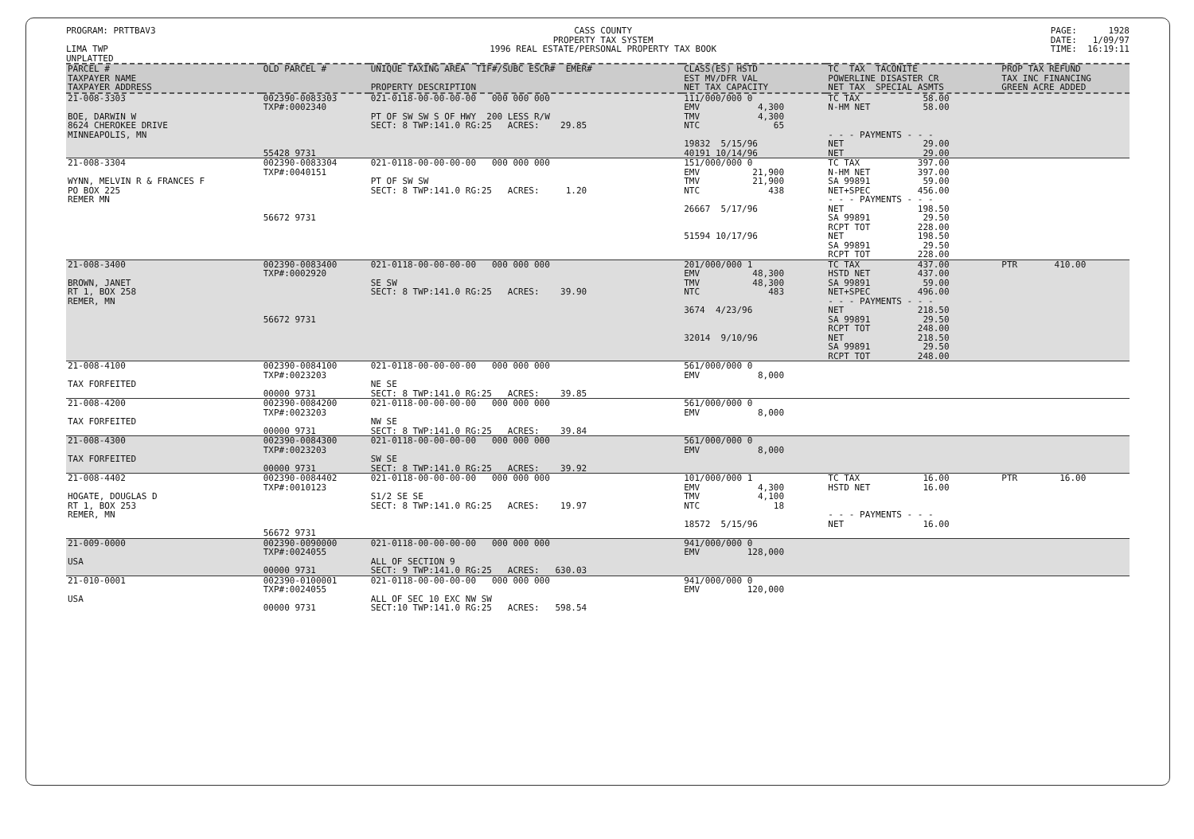PROGRAM: PRTTBAV3

LIMA TWP
UNPLATTED
CASS COUNTY
PROPERTY TAX SYSTEM
1996 REAL ESTATE/PERSONAL PROPERTY TAX BOOK
PAGE:      1928
DATE:   1/09/97
TIME:  16:19:11
| PARCEL # TAXPAYER NAME TAXPAYER ADDRESS | OLD PARCEL # | UNIQUE TAXING AREA TIF#/SUBC ESCR# EMER# PROPERTY DESCRIPTION | CLASS(ES) HSTD EST MV/DFR VAL NET TAX CAPACITY | TC TAX TACONITE POWERLINE DISASTER CR NET TAX SPECIAL ASMTS | PROP TAX REFUND TAX INC FINANCING GREEN ACRE ADDED |
| --- | --- | --- | --- | --- | --- |
| 21-008-3303 BOE, DARWIN W 8624 CHEROKEE DRIVE MINNEAPOLIS, MN | 002390-0083303 TXP#:0002340 55428 9731 | 021-0118-00-00-00-00 000 000 000 PT OF SW SW S OF HWY 200 LESS R/W SECT: 8 TWP:141.0 RG:25 ACRES: 29.85 | 111/000/000 0 EMV 4,300 TMV 4,300 NTC 65 19832 5/15/96 40191 10/14/96 | TC TAX 58.00 N-HM NET 58.00 - - - PAYMENTS - - - NET 29.00 NET 29.00 | |
| 21-008-3304 WYNN, MELVIN R & FRANCES F PO BOX 225 REMER MN | 002390-0083304 TXP#:0040151 56672 9731 | 021-0118-00-00-00-00 000 000 000 PT OF SW SW SECT: 8 TWP:141.0 RG:25 ACRES: 1.20 | 151/000/000 0 EMV 21,900 TMV 21,900 NTC 438 26667 5/17/96 51594 10/17/96 | TC TAX 397.00 N-HM NET 397.00 SA 99891 59.00 NET+SPEC 456.00 - - - PAYMENTS - - - NET 198.50 SA 99891 29.50 RCPT TOT 228.00 NET 198.50 SA 99891 29.50 RCPT TOT 228.00 | |
| 21-008-3400 BROWN, JANET RT 1, BOX 258 REMER, MN | 002390-0083400 TXP#:0002920 56672 9731 | 021-0118-00-00-00-00 000 000 000 SE SW SECT: 8 TWP:141.0 RG:25 ACRES: 39.90 | 201/000/000 1 EMV 48,300 TMV 48,300 NTC 483 3674 4/23/96 32014 9/10/96 | TC TAX 437.00 HSTD NET 437.00 SA 99891 59.00 NET+SPEC 496.00 - - - PAYMENTS - - - NET 218.50 SA 99891 29.50 RCPT TOT 248.00 NET 218.50 SA 99891 29.50 RCPT TOT 248.00 | PTR 410.00 |
| 21-008-4100 TAX FORFEITED | 002390-0084100 TXP#:0023203 00000 9731 | 021-0118-00-00-00-00 000 000 000 NE SE SECT: 8 TWP:141.0 RG:25 ACRES: 39.85 | 561/000/000 0 EMV 8,000 | | |
| 21-008-4200 TAX FORFEITED | 002390-0084200 TXP#:0023203 00000 9731 | 021-0118-00-00-00-00 000 000 000 NW SE SECT: 8 TWP:141.0 RG:25 ACRES: 39.84 | 561/000/000 0 EMV 8,000 | | |
| 21-008-4300 TAX FORFEITED | 002390-0084300 TXP#:0023203 00000 9731 | 021-0118-00-00-00-00 000 000 000 SW SE SECT: 8 TWP:141.0 RG:25 ACRES: 39.92 | 561/000/000 0 EMV 8,000 | | |
| 21-008-4402 HOGATE, DOUGLAS D RT 1, BOX 253 REMER, MN | 002390-0084402 TXP#:0010123 56672 9731 | 021-0118-00-00-00-00 000 000 000 S1/2 SE SE SECT: 8 TWP:141.0 RG:25 ACRES: 19.97 | 101/000/000 1 EMV 4,300 TMV 4,100 NTC 18 18572 5/15/96 | TC TAX 16.00 HSTD NET 16.00 - - - PAYMENTS - - - NET 16.00 | PTR 16.00 |
| 21-009-0000 USA | 002390-0090000 TXP#:0024055 00000 9731 | 021-0118-00-00-00-00 000 000 000 ALL OF SECTION 9 SECT: 9 TWP:141.0 RG:25 ACRES: 630.03 | 941/000/000 0 EMV 128,000 | | |
| 21-010-0001 USA | 002390-0100001 TXP#:0024055 00000 9731 | 021-0118-00-00-00-00 000 000 000 ALL OF SEC 10 EXC NW SW SECT:10 TWP:141.0 RG:25 ACRES: 598.54 | 941/000/000 0 EMV 120,000 | | |